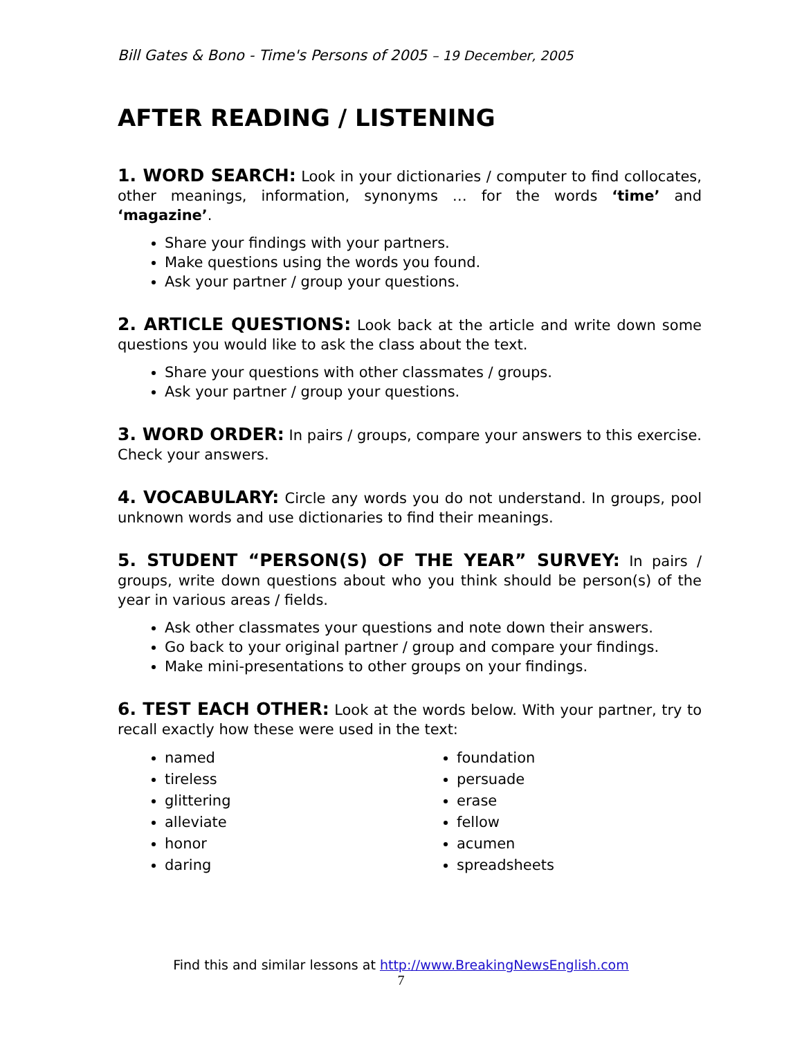Bill Gates & Bono - Time's Persons of 2005 – 19 December, 2005
AFTER READING / LISTENING
1. WORD SEARCH: Look in your dictionaries / computer to find collocates, other meanings, information, synonyms … for the words ‘time’ and ‘magazine’.
Share your findings with your partners.
Make questions using the words you found.
Ask your partner / group your questions.
2. ARTICLE QUESTIONS: Look back at the article and write down some questions you would like to ask the class about the text.
Share your questions with other classmates / groups.
Ask your partner / group your questions.
3. WORD ORDER: In pairs / groups, compare your answers to this exercise. Check your answers.
4. VOCABULARY: Circle any words you do not understand. In groups, pool unknown words and use dictionaries to find their meanings.
5. STUDENT “PERSON(S) OF THE YEAR” SURVEY: In pairs / groups, write down questions about who you think should be person(s) of the year in various areas / fields.
Ask other classmates your questions and note down their answers.
Go back to your original partner / group and compare your findings.
Make mini-presentations to other groups on your findings.
6. TEST EACH OTHER: Look at the words below. With your partner, try to recall exactly how these were used in the text:
named
tireless
glittering
alleviate
honor
daring
foundation
persuade
erase
fellow
acumen
spreadsheets
Find this and similar lessons at http://www.BreakingNewsEnglish.com
7